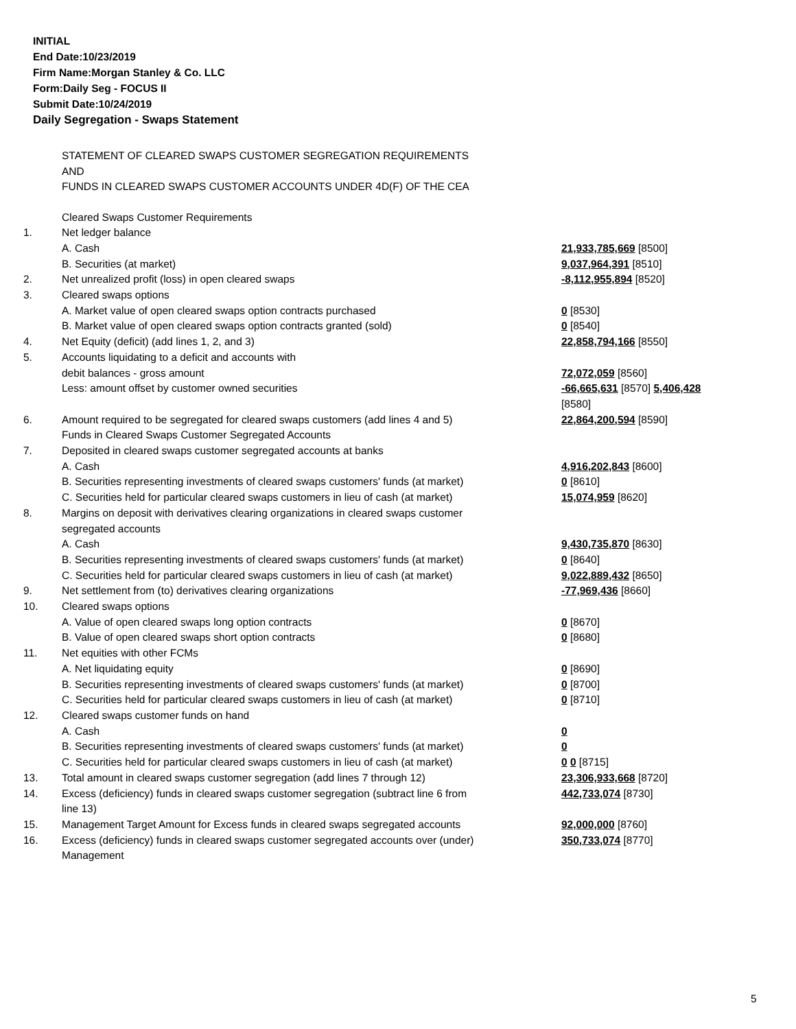INITIAL
End Date:10/23/2019
Firm Name:Morgan Stanley & Co. LLC
Form:Daily Seg - FOCUS II
Submit Date:10/24/2019
Daily Segregation - Swaps Statement
STATEMENT OF CLEARED SWAPS CUSTOMER SEGREGATION REQUIREMENTS
AND
FUNDS IN CLEARED SWAPS CUSTOMER ACCOUNTS UNDER 4D(F) OF THE CEA
| | Cleared Swaps Customer Requirements | |
| 1. | Net ledger balance | |
| | A. Cash | 21,933,785,669 [8500] |
| | B. Securities (at market) | 9,037,964,391 [8510] |
| 2. | Net unrealized profit (loss) in open cleared swaps | -8,112,955,894 [8520] |
| 3. | Cleared swaps options | |
| | A. Market value of open cleared swaps option contracts purchased | 0 [8530] |
| | B. Market value of open cleared swaps option contracts granted (sold) | 0 [8540] |
| 4. | Net Equity (deficit) (add lines 1, 2, and 3) | 22,858,794,166 [8550] |
| 5. | Accounts liquidating to a deficit and accounts with debit balances - gross amount | 72,072,059 [8560] |
| | Less: amount offset by customer owned securities | -66,665,631 [8570] 5,406,428 [8580] |
| 6. | Amount required to be segregated for cleared swaps customers (add lines 4 and 5) Funds in Cleared Swaps Customer Segregated Accounts | 22,864,200,594 [8590] |
| 7. | Deposited in cleared swaps customer segregated accounts at banks A. Cash | 4,916,202,843 [8600] |
| | B. Securities representing investments of cleared swaps customers' funds (at market) | 0 [8610] |
| | C. Securities held for particular cleared swaps customers in lieu of cash (at market) | 15,074,959 [8620] |
| 8. | Margins on deposit with derivatives clearing organizations in cleared swaps customer segregated accounts A. Cash | 9,430,735,870 [8630] |
| | B. Securities representing investments of cleared swaps customers' funds (at market) | 0 [8640] |
| | C. Securities held for particular cleared swaps customers in lieu of cash (at market) | 9,022,889,432 [8650] |
| 9. | Net settlement from (to) derivatives clearing organizations | -77,969,436 [8660] |
| 10. | Cleared swaps options | |
| | A. Value of open cleared swaps long option contracts | 0 [8670] |
| | B. Value of open cleared swaps short option contracts | 0 [8680] |
| 11. | Net equities with other FCMs | |
| | A. Net liquidating equity | 0 [8690] |
| | B. Securities representing investments of cleared swaps customers' funds (at market) | 0 [8700] |
| | C. Securities held for particular cleared swaps customers in lieu of cash (at market) | 0 [8710] |
| 12. | Cleared swaps customer funds on hand | |
| | A. Cash | 0 |
| | B. Securities representing investments of cleared swaps customers' funds (at market) | 0 |
| | C. Securities held for particular cleared swaps customers in lieu of cash (at market) | 0 0 [8715] |
| 13. | Total amount in cleared swaps customer segregation (add lines 7 through 12) | 23,306,933,668 [8720] |
| 14. | Excess (deficiency) funds in cleared swaps customer segregation (subtract line 6 from line 13) | 442,733,074 [8730] |
| 15. | Management Target Amount for Excess funds in cleared swaps segregated accounts | 92,000,000 [8760] |
| 16. | Excess (deficiency) funds in cleared swaps customer segregated accounts over (under) Management | 350,733,074 [8770] |
5